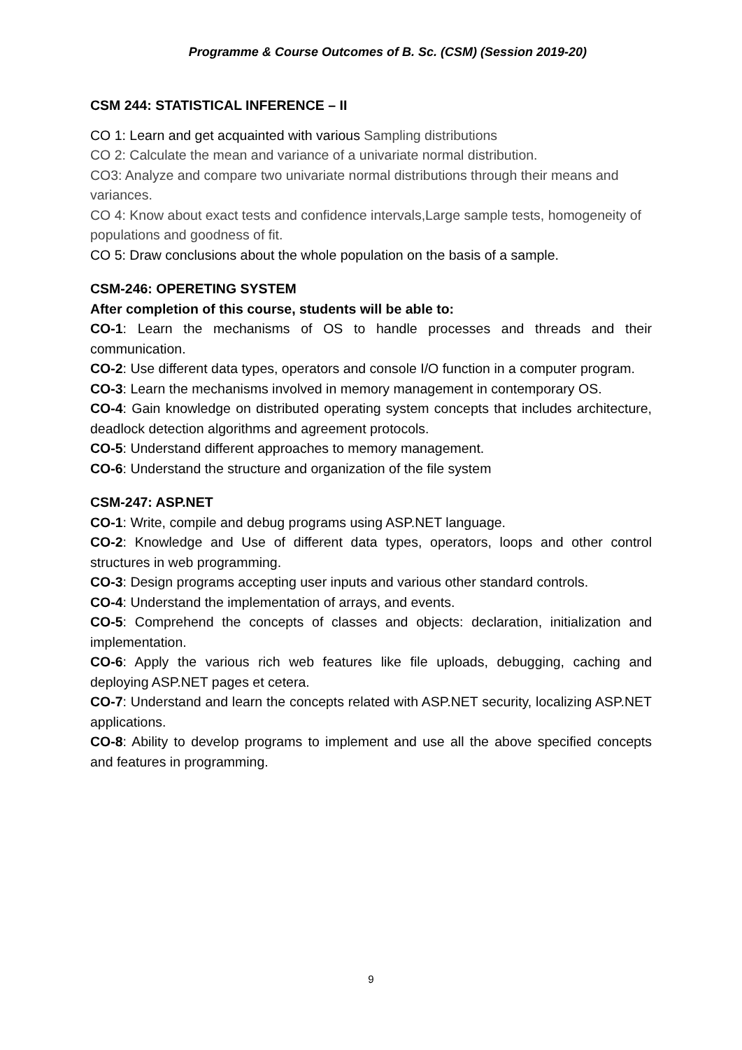Programme & Course Outcomes of B. Sc. (CSM) (Session 2019-20)
CSM 244: STATISTICAL INFERENCE – II
CO 1: Learn and get acquainted with various Sampling distributions
CO 2: Calculate the mean and variance of a univariate normal distribution.
CO3: Analyze and compare two univariate normal distributions through their means and variances.
CO 4: Know about exact tests and confidence intervals,Large sample tests, homogeneity of populations and goodness of fit.
CO 5: Draw conclusions about the whole population on the basis of a sample.
CSM-246: OPERETING SYSTEM
After completion of this course, students will be able to:
CO-1: Learn the mechanisms of OS to handle processes and threads and their communication.
CO-2: Use different data types, operators and console I/O function in a computer program.
CO-3: Learn the mechanisms involved in memory management in contemporary OS.
CO-4: Gain knowledge on distributed operating system concepts that includes architecture, deadlock detection algorithms and agreement protocols.
CO-5: Understand different approaches to memory management.
CO-6: Understand the structure and organization of the file system
CSM-247: ASP.NET
CO-1: Write, compile and debug programs using ASP.NET language.
CO-2: Knowledge and Use of different data types, operators, loops and other control structures in web programming.
CO-3: Design programs accepting user inputs and various other standard controls.
CO-4: Understand the implementation of arrays, and events.
CO-5: Comprehend the concepts of classes and objects: declaration, initialization and implementation.
CO-6: Apply the various rich web features like file uploads, debugging, caching and deploying ASP.NET pages et cetera.
CO-7: Understand and learn the concepts related with ASP.NET security, localizing ASP.NET applications.
CO-8: Ability to develop programs to implement and use all the above specified concepts and features in programming.
9